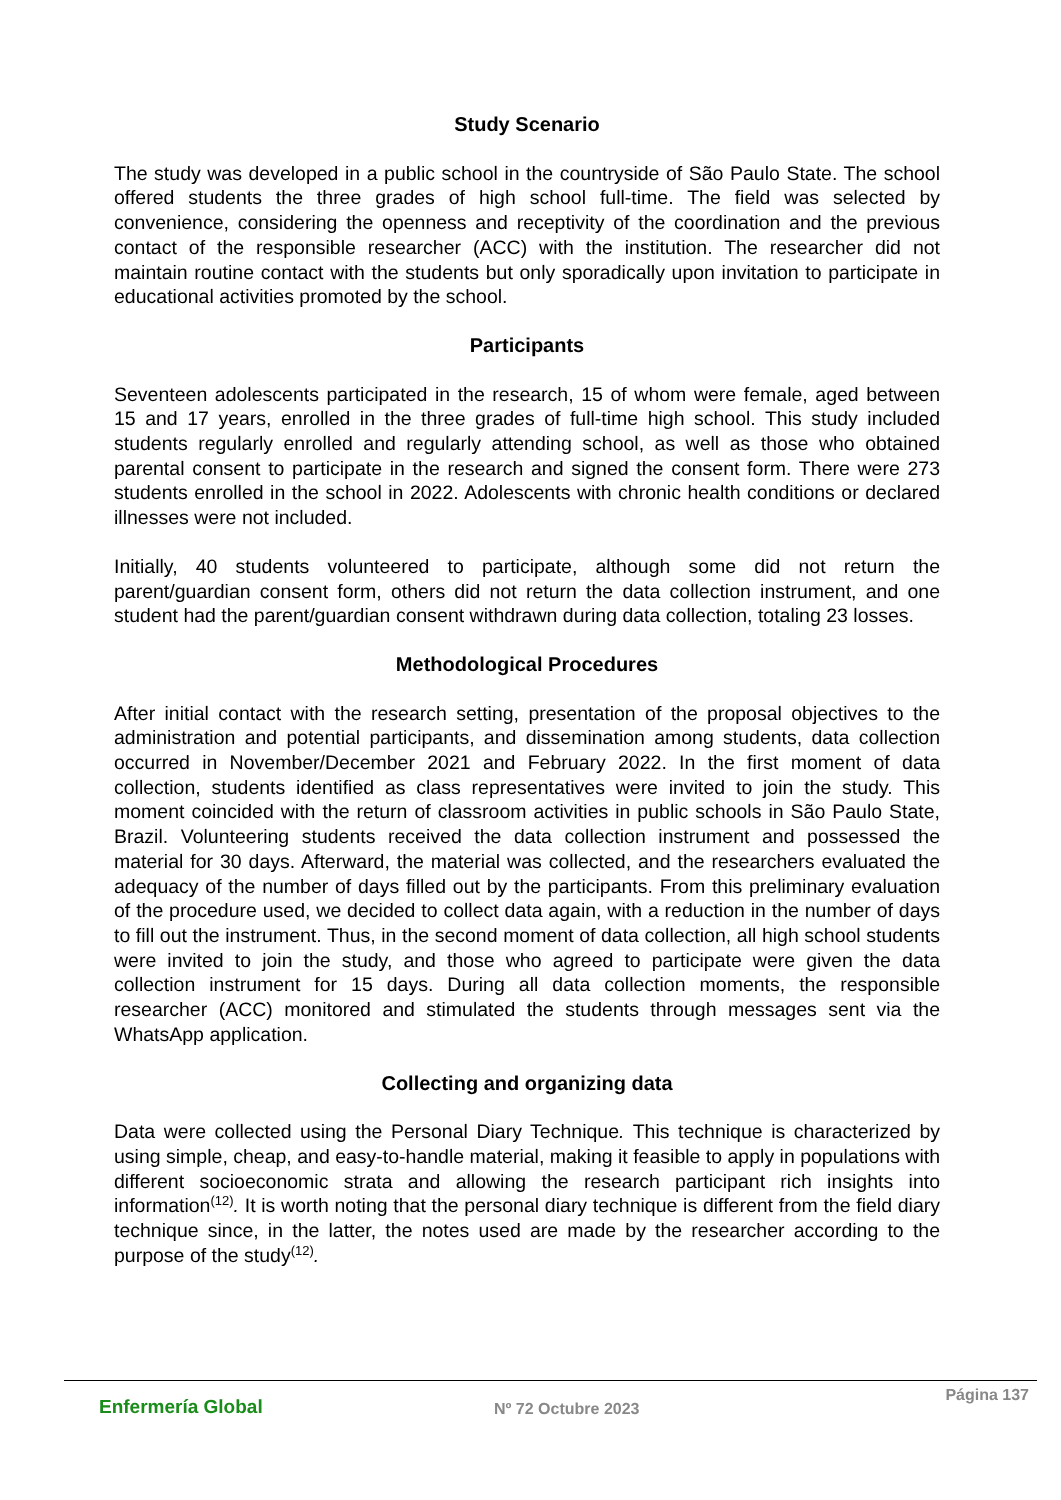Study Scenario
The study was developed in a public school in the countryside of São Paulo State. The school offered students the three grades of high school full-time. The field was selected by convenience, considering the openness and receptivity of the coordination and the previous contact of the responsible researcher (ACC) with the institution. The researcher did not maintain routine contact with the students but only sporadically upon invitation to participate in educational activities promoted by the school.
Participants
Seventeen adolescents participated in the research, 15 of whom were female, aged between 15 and 17 years, enrolled in the three grades of full-time high school. This study included students regularly enrolled and regularly attending school, as well as those who obtained parental consent to participate in the research and signed the consent form. There were 273 students enrolled in the school in 2022. Adolescents with chronic health conditions or declared illnesses were not included.
Initially, 40 students volunteered to participate, although some did not return the parent/guardian consent form, others did not return the data collection instrument, and one student had the parent/guardian consent withdrawn during data collection, totaling 23 losses.
Methodological Procedures
After initial contact with the research setting, presentation of the proposal objectives to the administration and potential participants, and dissemination among students, data collection occurred in November/December 2021 and February 2022. In the first moment of data collection, students identified as class representatives were invited to join the study. This moment coincided with the return of classroom activities in public schools in São Paulo State, Brazil. Volunteering students received the data collection instrument and possessed the material for 30 days. Afterward, the material was collected, and the researchers evaluated the adequacy of the number of days filled out by the participants. From this preliminary evaluation of the procedure used, we decided to collect data again, with a reduction in the number of days to fill out the instrument. Thus, in the second moment of data collection, all high school students were invited to join the study, and those who agreed to participate were given the data collection instrument for 15 days. During all data collection moments, the responsible researcher (ACC) monitored and stimulated the students through messages sent via the WhatsApp application.
Collecting and organizing data
Data were collected using the Personal Diary Technique. This technique is characterized by using simple, cheap, and easy-to-handle material, making it feasible to apply in populations with different socioeconomic strata and allowing the research participant rich insights into information<sup>(12)</sup>. It is worth noting that the personal diary technique is different from the field diary technique since, in the latter, the notes used are made by the researcher according to the purpose of the study<sup>(12)</sup>.
Enfermería Global
Nº 72 Octubre 2023
Página 137